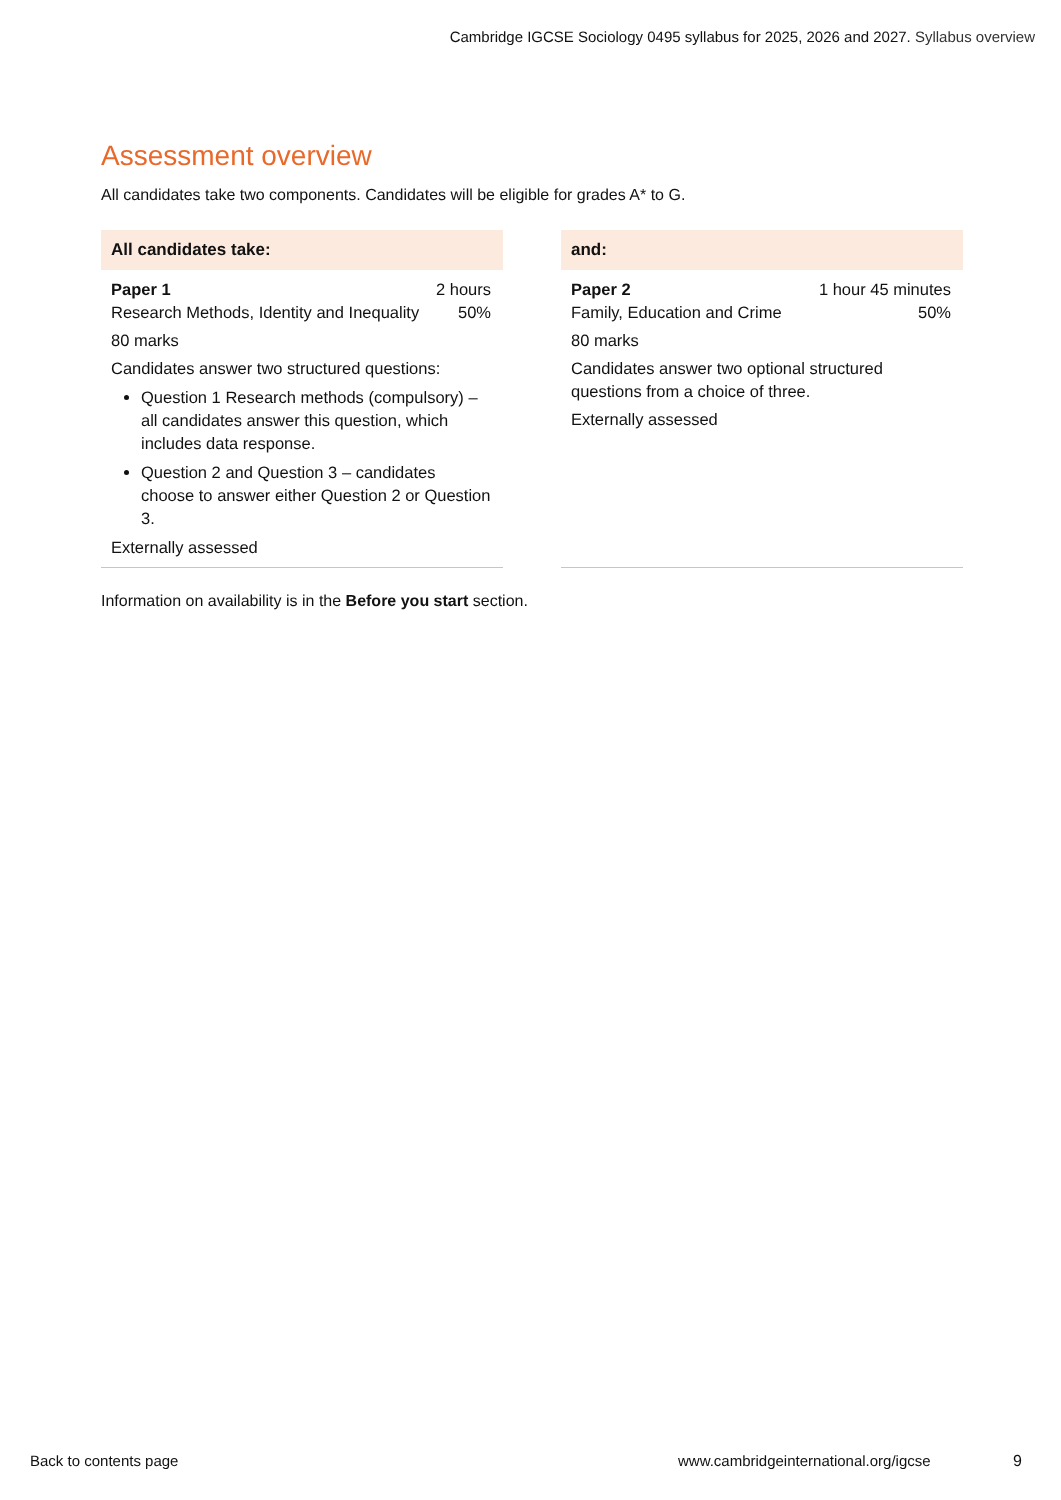Cambridge IGCSE Sociology 0495 syllabus for 2025, 2026 and 2027. Syllabus overview
Assessment overview
All candidates take two components. Candidates will be eligible for grades A* to G.
All candidates take:
Paper 1 2 hours
Research Methods, Identity and Inequality 50%
80 marks
Candidates answer two structured questions:
Question 1 Research methods (compulsory) – all candidates answer this question, which includes data response.
Question 2 and Question 3 – candidates choose to answer either Question 2 or Question 3.
Externally assessed
and:
Paper 2 1 hour 45 minutes
Family, Education and Crime 50%
80 marks
Candidates answer two optional structured questions from a choice of three.
Externally assessed
Information on availability is in the Before you start section.
Back to contents page
www.cambridgeinternational.org/igcse
9